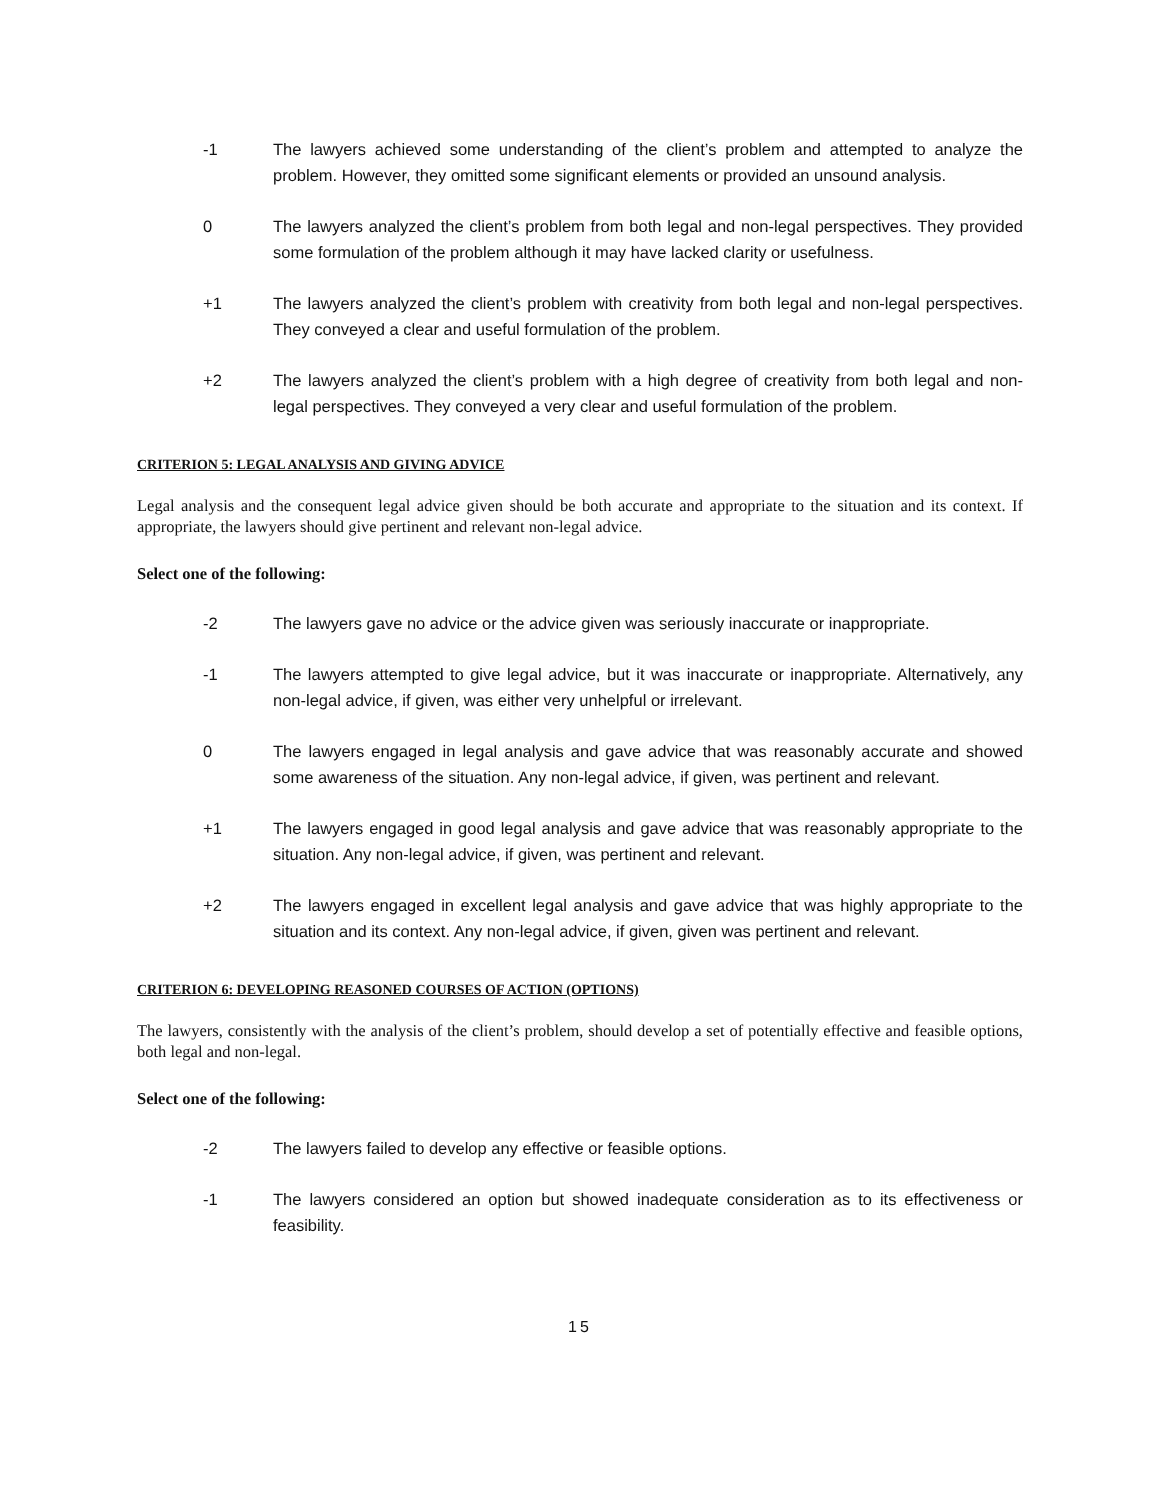-1 The lawyers achieved some understanding of the client’s problem and attempted to analyze the problem. However, they omitted some significant elements or provided an unsound analysis.
0 The lawyers analyzed the client’s problem from both legal and non-legal perspectives. They provided some formulation of the problem although it may have lacked clarity or usefulness.
+1 The lawyers analyzed the client’s problem with creativity from both legal and non-legal perspectives. They conveyed a clear and useful formulation of the problem.
+2 The lawyers analyzed the client’s problem with a high degree of creativity from both legal and non-legal perspectives. They conveyed a very clear and useful formulation of the problem.
CRITERION 5: LEGAL ANALYSIS AND GIVING ADVICE
Legal analysis and the consequent legal advice given should be both accurate and appropriate to the situation and its context. If appropriate, the lawyers should give pertinent and relevant non-legal advice.
Select one of the following:
-2 The lawyers gave no advice or the advice given was seriously inaccurate or inappropriate.
-1 The lawyers attempted to give legal advice, but it was inaccurate or inappropriate. Alternatively, any non-legal advice, if given, was either very unhelpful or irrelevant.
0 The lawyers engaged in legal analysis and gave advice that was reasonably accurate and showed some awareness of the situation. Any non-legal advice, if given, was pertinent and relevant.
+1 The lawyers engaged in good legal analysis and gave advice that was reasonably appropriate to the situation. Any non-legal advice, if given, was pertinent and relevant.
+2 The lawyers engaged in excellent legal analysis and gave advice that was highly appropriate to the situation and its context. Any non-legal advice, if given, given was pertinent and relevant.
CRITERION 6: DEVELOPING REASONED COURSES OF ACTION (OPTIONS)
The lawyers, consistently with the analysis of the client’s problem, should develop a set of potentially effective and feasible options, both legal and non-legal.
Select one of the following:
-2 The lawyers failed to develop any effective or feasible options.
-1 The lawyers considered an option but showed inadequate consideration as to its effectiveness or feasibility.
15